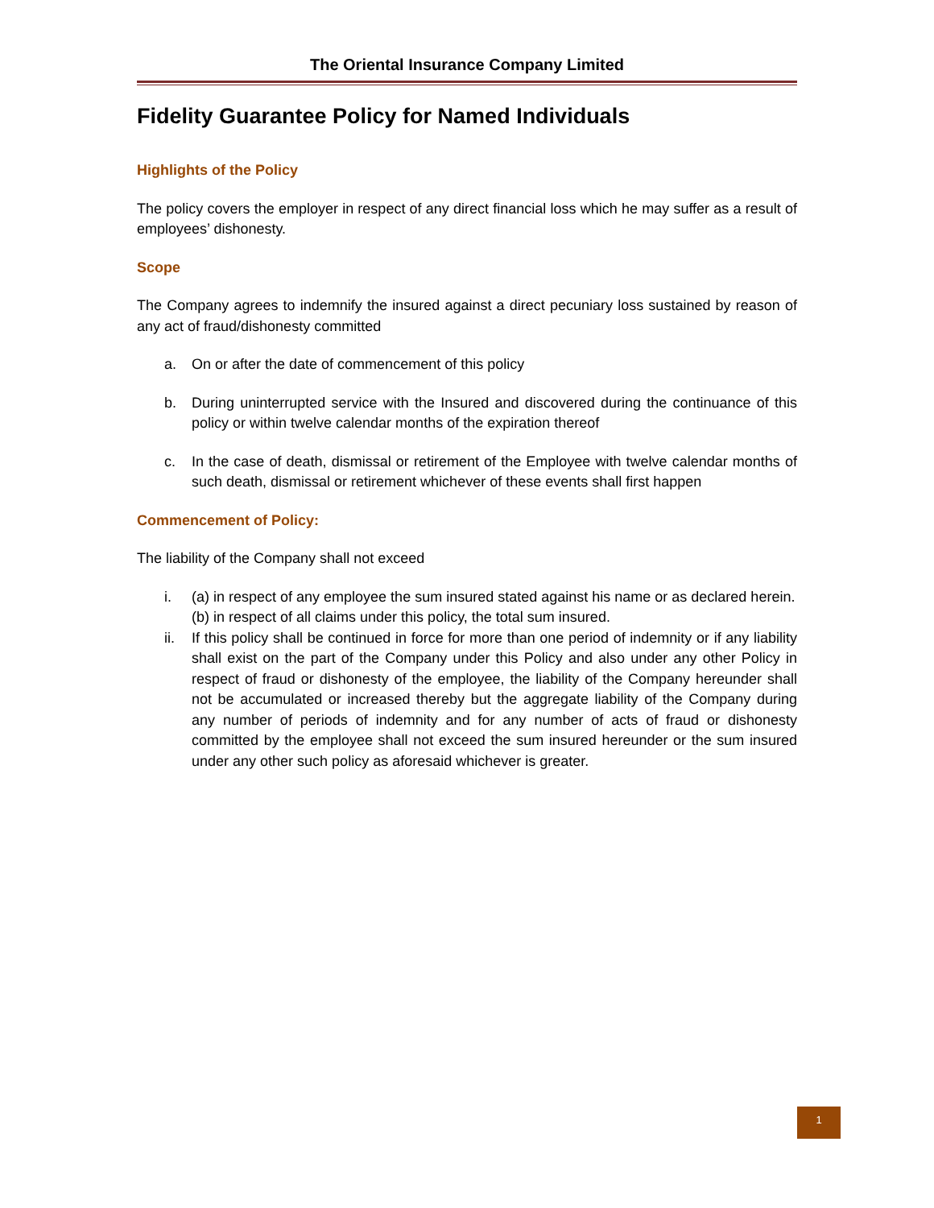The Oriental Insurance Company Limited
Fidelity Guarantee Policy for Named Individuals
Highlights of the Policy
The policy covers the employer in respect of any direct financial loss which he may suffer as a result of employees’ dishonesty.
Scope
The Company agrees to indemnify the insured against a direct pecuniary loss sustained by reason of any act of fraud/dishonesty committed
a. On or after the date of commencement of this policy
b. During uninterrupted service with the Insured and discovered during the continuance of this policy or within twelve calendar months of the expiration thereof
c. In the case of death, dismissal or retirement of the Employee with twelve calendar months of such death, dismissal or retirement whichever of these events shall first happen
Commencement of Policy:
The liability of the Company shall not exceed
i. (a) in respect of any employee the sum insured stated against his name or as declared herein.
(b) in respect of all claims under this policy, the total sum insured.
ii. If this policy shall be continued in force for more than one period of indemnity or if any liability shall exist on the part of the Company under this Policy and also under any other Policy in respect of fraud or dishonesty of the employee, the liability of the Company hereunder shall not be accumulated or increased thereby but the aggregate liability of the Company during any number of periods of indemnity and for any number of acts of fraud or dishonesty committed by the employee shall not exceed the sum insured hereunder or the sum insured under any other such policy as aforesaid whichever is greater.
1